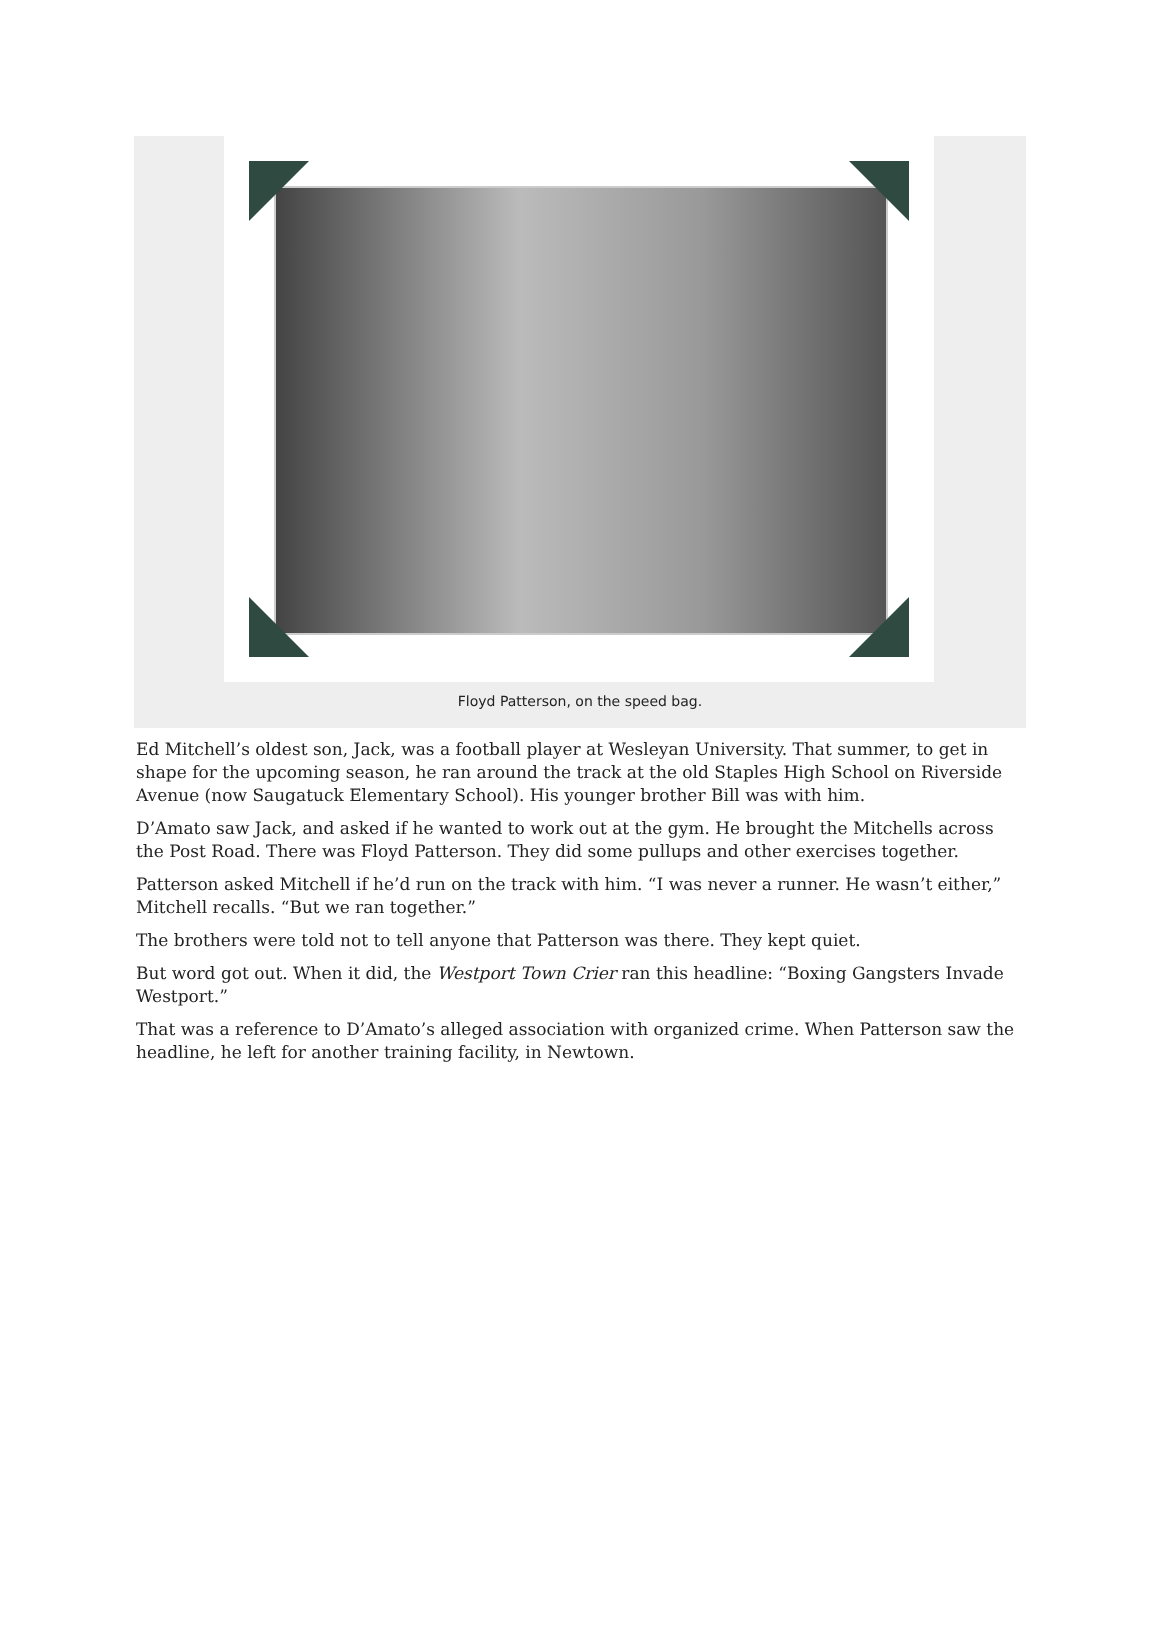Floyd Patterson, on the speed bag.
Ed Mitchell’s oldest son, Jack, was a football player at Wesleyan University. That summer, to get in shape for the upcoming season, he ran around the track at the old Staples High School on Riverside Avenue (now Saugatuck Elementary School). His younger brother Bill was with him.
D’Amato saw Jack, and asked if he wanted to work out at the gym. He brought the Mitchells across the Post Road. There was Floyd Patterson. They did some pullups and other exercises together.
Patterson asked Mitchell if he’d run on the track with him. “I was never a runner. He wasn’t either,” Mitchell recalls. “But we ran together.”
The brothers were told not to tell anyone that Patterson was there. They kept quiet.
But word got out. When it did, the Westport Town Crier ran this headline: “Boxing Gangsters Invade Westport.”
That was a reference to D’Amato’s alleged association with organized crime. When Patterson saw the headline, he left for another training facility, in Newtown.